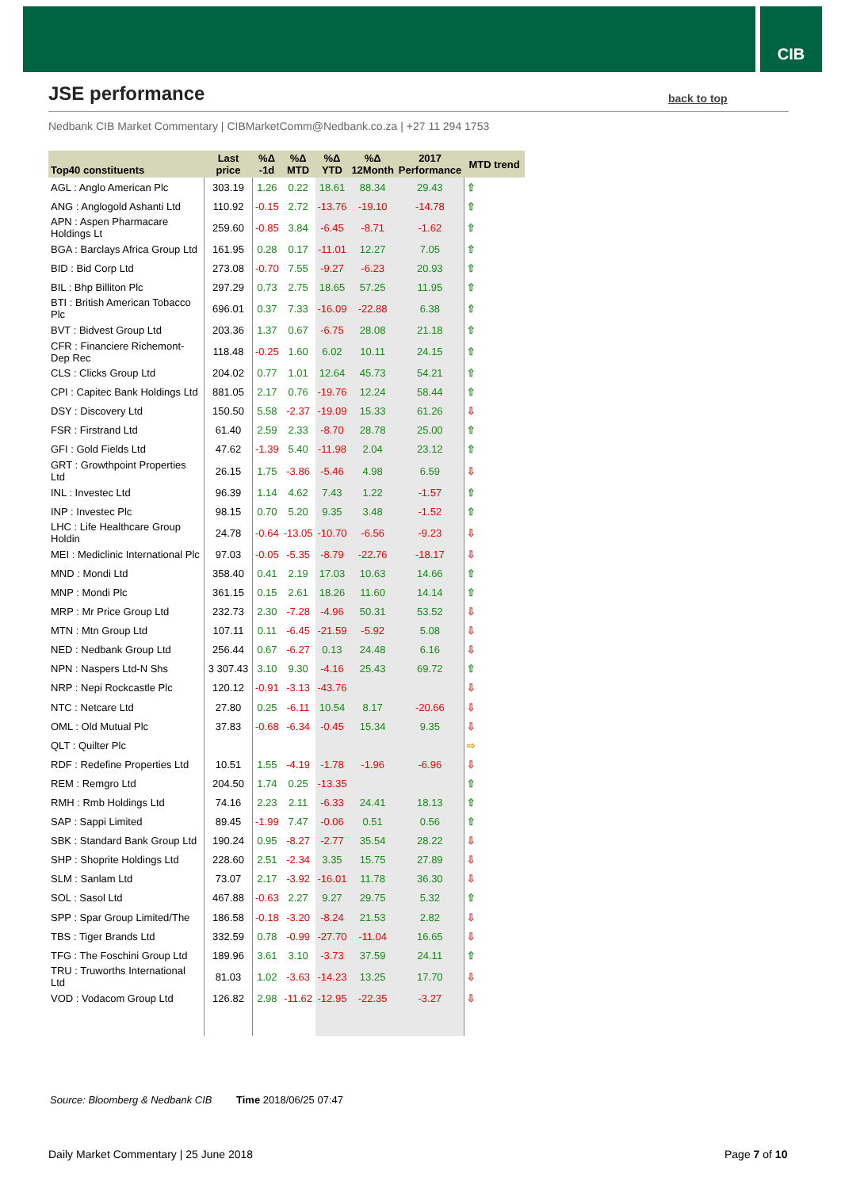CIB
JSE performance back to top
Nedbank CIB Market Commentary | CIBMarketComm@Nedbank.co.za | +27 11 294 1753
| Top40 constituents | Last price | %Δ -1d | %Δ MTD | %Δ YTD | %Δ 12Month | 2017 Performance | MTD trend |
| --- | --- | --- | --- | --- | --- | --- | --- |
| AGL : Anglo American Plc | 303.19 | 1.26 | 0.22 | 18.61 | 88.34 | 29.43 | ⇧ |
| ANG : Anglogold Ashanti Ltd | 110.92 | -0.15 | 2.72 | -13.76 | -19.10 | -14.78 | ⇧ |
| APN : Aspen Pharmacare Holdings Lt | 259.60 | -0.85 | 3.84 | -6.45 | -8.71 | -1.62 | ⇧ |
| BGA : Barclays Africa Group Ltd | 161.95 | 0.28 | 0.17 | -11.01 | 12.27 | 7.05 | ⇧ |
| BID : Bid Corp Ltd | 273.08 | -0.70 | 7.55 | -9.27 | -6.23 | 20.93 | ⇧ |
| BIL : Bhp Billiton Plc | 297.29 | 0.73 | 2.75 | 18.65 | 57.25 | 11.95 | ⇧ |
| BTI : British American Tobacco Plc | 696.01 | 0.37 | 7.33 | -16.09 | -22.88 | 6.38 | ⇧ |
| BVT : Bidvest Group Ltd | 203.36 | 1.37 | 0.67 | -6.75 | 28.08 | 21.18 | ⇧ |
| CFR : Financiere Richemont-Dep Rec | 118.48 | -0.25 | 1.60 | 6.02 | 10.11 | 24.15 | ⇧ |
| CLS : Clicks Group Ltd | 204.02 | 0.77 | 1.01 | 12.64 | 45.73 | 54.21 | ⇧ |
| CPI : Capitec Bank Holdings Ltd | 881.05 | 2.17 | 0.76 | -19.76 | 12.24 | 58.44 | ⇧ |
| DSY : Discovery Ltd | 150.50 | 5.58 | -2.37 | -19.09 | 15.33 | 61.26 | ⇩ |
| FSR : Firstrand Ltd | 61.40 | 2.59 | 2.33 | -8.70 | 28.78 | 25.00 | ⇧ |
| GFI : Gold Fields Ltd | 47.62 | -1.39 | 5.40 | -11.98 | 2.04 | 23.12 | ⇧ |
| GRT : Growthpoint Properties Ltd | 26.15 | 1.75 | -3.86 | -5.46 | 4.98 | 6.59 | ⇩ |
| INL : Investec Ltd | 96.39 | 1.14 | 4.62 | 7.43 | 1.22 | -1.57 | ⇧ |
| INP : Investec Plc | 98.15 | 0.70 | 5.20 | 9.35 | 3.48 | -1.52 | ⇧ |
| LHC : Life Healthcare Group Holdin | 24.78 | -0.64 | -13.05 | -10.70 | -6.56 | -9.23 | ⇩ |
| MEI : Mediclinic International Plc | 97.03 | -0.05 | -5.35 | -8.79 | -22.76 | -18.17 | ⇩ |
| MND : Mondi Ltd | 358.40 | 0.41 | 2.19 | 17.03 | 10.63 | 14.66 | ⇧ |
| MNP : Mondi Plc | 361.15 | 0.15 | 2.61 | 18.26 | 11.60 | 14.14 | ⇧ |
| MRP : Mr Price Group Ltd | 232.73 | 2.30 | -7.28 | -4.96 | 50.31 | 53.52 | ⇩ |
| MTN : Mtn Group Ltd | 107.11 | 0.11 | -6.45 | -21.59 | -5.92 | 5.08 | ⇩ |
| NED : Nedbank Group Ltd | 256.44 | 0.67 | -6.27 | 0.13 | 24.48 | 6.16 | ⇩ |
| NPN : Naspers Ltd-N Shs | 3 307.43 | 3.10 | 9.30 | -4.16 | 25.43 | 69.72 | ⇧ |
| NRP : Nepi Rockcastle Plc | 120.12 | -0.91 | -3.13 | -43.76 | | | ⇩ |
| NTC : Netcare Ltd | 27.80 | 0.25 | -6.11 | 10.54 | 8.17 | -20.66 | ⇩ |
| OML : Old Mutual Plc | 37.83 | -0.68 | -6.34 | -0.45 | 15.34 | 9.35 | ⇩ |
| QLT : Quilter Plc | | | | | | | ⇨ |
| RDF : Redefine Properties Ltd | 10.51 | 1.55 | -4.19 | -1.78 | -1.96 | -6.96 | ⇩ |
| REM : Remgro Ltd | 204.50 | 1.74 | 0.25 | -13.35 | | | ⇧ |
| RMH : Rmb Holdings Ltd | 74.16 | 2.23 | 2.11 | -6.33 | 24.41 | 18.13 | ⇧ |
| SAP : Sappi Limited | 89.45 | -1.99 | 7.47 | -0.06 | 0.51 | 0.56 | ⇧ |
| SBK : Standard Bank Group Ltd | 190.24 | 0.95 | -8.27 | -2.77 | 35.54 | 28.22 | ⇩ |
| SHP : Shoprite Holdings Ltd | 228.60 | 2.51 | -2.34 | 3.35 | 15.75 | 27.89 | ⇩ |
| SLM : Sanlam Ltd | 73.07 | 2.17 | -3.92 | -16.01 | 11.78 | 36.30 | ⇩ |
| SOL : Sasol Ltd | 467.88 | -0.63 | 2.27 | 9.27 | 29.75 | 5.32 | ⇧ |
| SPP : Spar Group Limited/The | 186.58 | -0.18 | -3.20 | -8.24 | 21.53 | 2.82 | ⇩ |
| TBS : Tiger Brands Ltd | 332.59 | 0.78 | -0.99 | -27.70 | -11.04 | 16.65 | ⇩ |
| TFG : The Foschini Group Ltd | 189.96 | 3.61 | 3.10 | -3.73 | 37.59 | 24.11 | ⇧ |
| TRU : Truworths International Ltd | 81.03 | 1.02 | -3.63 | -14.23 | 13.25 | 17.70 | ⇩ |
| VOD : Vodacom Group Ltd | 126.82 | 2.98 | -11.62 | -12.95 | -22.35 | -3.27 | ⇩ |
Source: Bloomberg & Nedbank CIB
Time 2018/06/25 07:47
Daily Market Commentary | 25 June 2018
Page 7 of 10